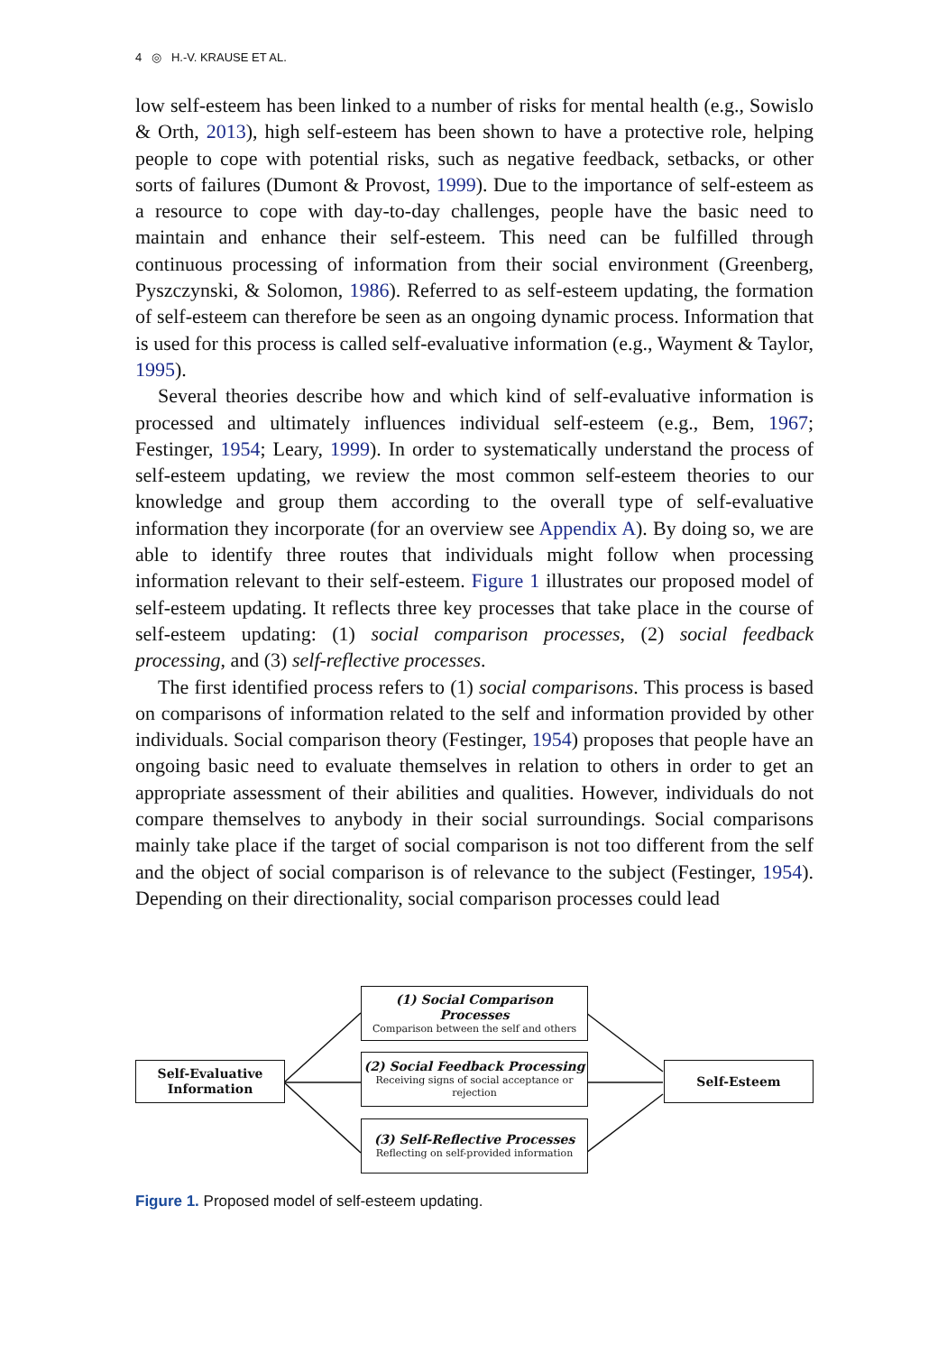4 ◎ H.-V. KRAUSE ET AL.
low self-esteem has been linked to a number of risks for mental health (e.g., Sowislo & Orth, 2013), high self-esteem has been shown to have a protective role, helping people to cope with potential risks, such as negative feedback, setbacks, or other sorts of failures (Dumont & Provost, 1999). Due to the importance of self-esteem as a resource to cope with day-to-day challenges, people have the basic need to maintain and enhance their self-esteem. This need can be fulfilled through continuous processing of information from their social environment (Greenberg, Pyszczynski, & Solomon, 1986). Referred to as self-esteem updating, the formation of self-esteem can therefore be seen as an ongoing dynamic process. Information that is used for this process is called self-evaluative information (e.g., Wayment & Taylor, 1995).
Several theories describe how and which kind of self-evaluative information is processed and ultimately influences individual self-esteem (e.g., Bem, 1967; Festinger, 1954; Leary, 1999). In order to systematically understand the process of self-esteem updating, we review the most common self-esteem theories to our knowledge and group them according to the overall type of self-evaluative information they incorporate (for an overview see Appendix A). By doing so, we are able to identify three routes that individuals might follow when processing information relevant to their self-esteem. Figure 1 illustrates our proposed model of self-esteem updating. It reflects three key processes that take place in the course of self-esteem updating: (1) social comparison processes, (2) social feedback processing, and (3) self-reflective processes.
The first identified process refers to (1) social comparisons. This process is based on comparisons of information related to the self and information provided by other individuals. Social comparison theory (Festinger, 1954) proposes that people have an ongoing basic need to evaluate themselves in relation to others in order to get an appropriate assessment of their abilities and qualities. However, individuals do not compare themselves to anybody in their social surroundings. Social comparisons mainly take place if the target of social comparison is not too different from the self and the object of social comparison is of relevance to the subject (Festinger, 1954). Depending on their directionality, social comparison processes could lead
Self-Evaluative
Information
(1) Social Comparison Processes
Comparison between the self and others
(2) Social Feedback Processing
Receiving signs of social acceptance or rejection
(3) Self-Reflective Processes
Reflecting on self-provided information
Self-Esteem
Figure 1. Proposed model of self-esteem updating.